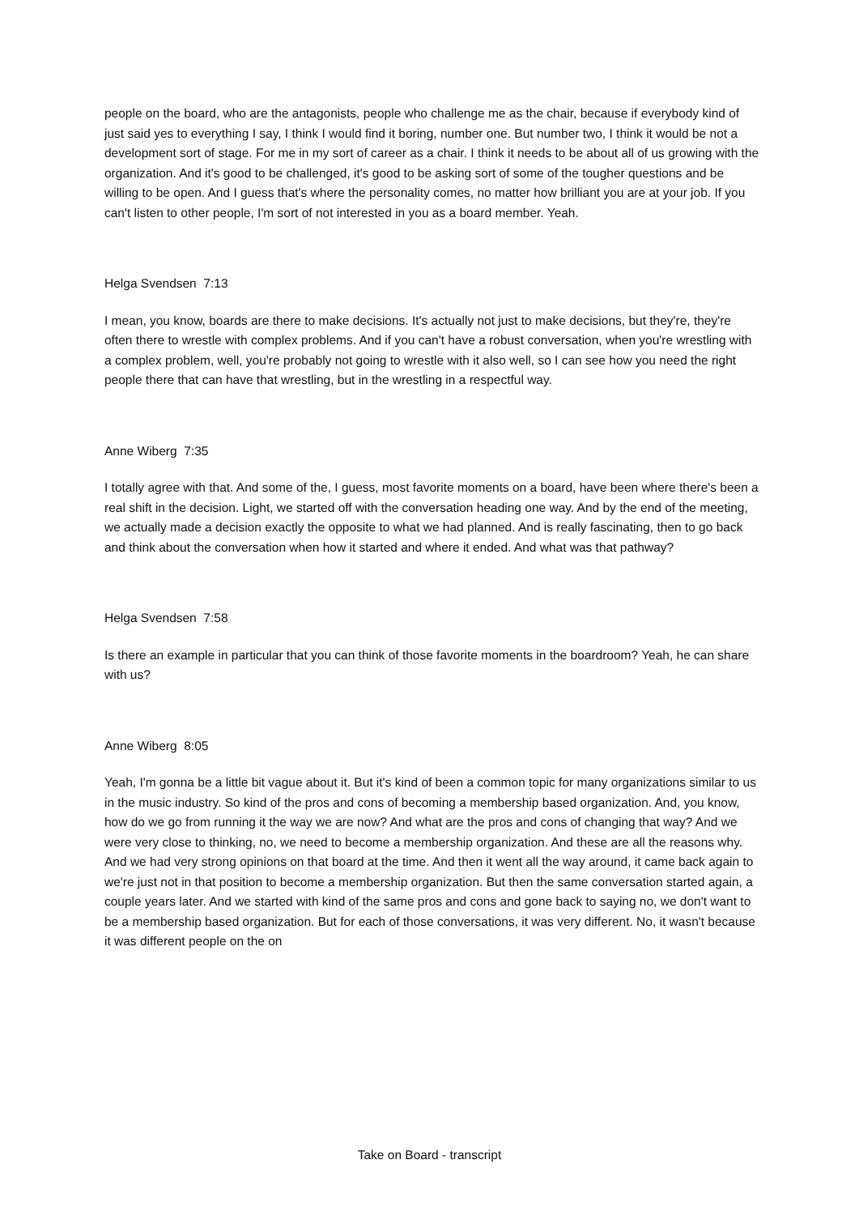people on the board, who are the antagonists, people who challenge me as the chair, because if everybody kind of just said yes to everything I say, I think I would find it boring, number one. But number two, I think it would be not a development sort of stage. For me in my sort of career as a chair. I think it needs to be about all of us growing with the organization. And it's good to be challenged, it's good to be asking sort of some of the tougher questions and be willing to be open. And I guess that's where the personality comes, no matter how brilliant you are at your job. If you can't listen to other people, I'm sort of not interested in you as a board member. Yeah.
Helga Svendsen 7:13
I mean, you know, boards are there to make decisions. It's actually not just to make decisions, but they're, they're often there to wrestle with complex problems. And if you can't have a robust conversation, when you're wrestling with a complex problem, well, you're probably not going to wrestle with it also well, so I can see how you need the right people there that can have that wrestling, but in the wrestling in a respectful way.
Anne Wiberg 7:35
I totally agree with that. And some of the, I guess, most favorite moments on a board, have been where there's been a real shift in the decision. Light, we started off with the conversation heading one way. And by the end of the meeting, we actually made a decision exactly the opposite to what we had planned. And is really fascinating, then to go back and think about the conversation when how it started and where it ended. And what was that pathway?
Helga Svendsen 7:58
Is there an example in particular that you can think of those favorite moments in the boardroom? Yeah, he can share with us?
Anne Wiberg 8:05
Yeah, I'm gonna be a little bit vague about it. But it's kind of been a common topic for many organizations similar to us in the music industry. So kind of the pros and cons of becoming a membership based organization. And, you know, how do we go from running it the way we are now? And what are the pros and cons of changing that way? And we were very close to thinking, no, we need to become a membership organization. And these are all the reasons why. And we had very strong opinions on that board at the time. And then it went all the way around, it came back again to we're just not in that position to become a membership organization. But then the same conversation started again, a couple years later. And we started with kind of the same pros and cons and gone back to saying no, we don't want to be a membership based organization. But for each of those conversations, it was very different. No, it wasn't because it was different people on the on
Take on Board - transcript